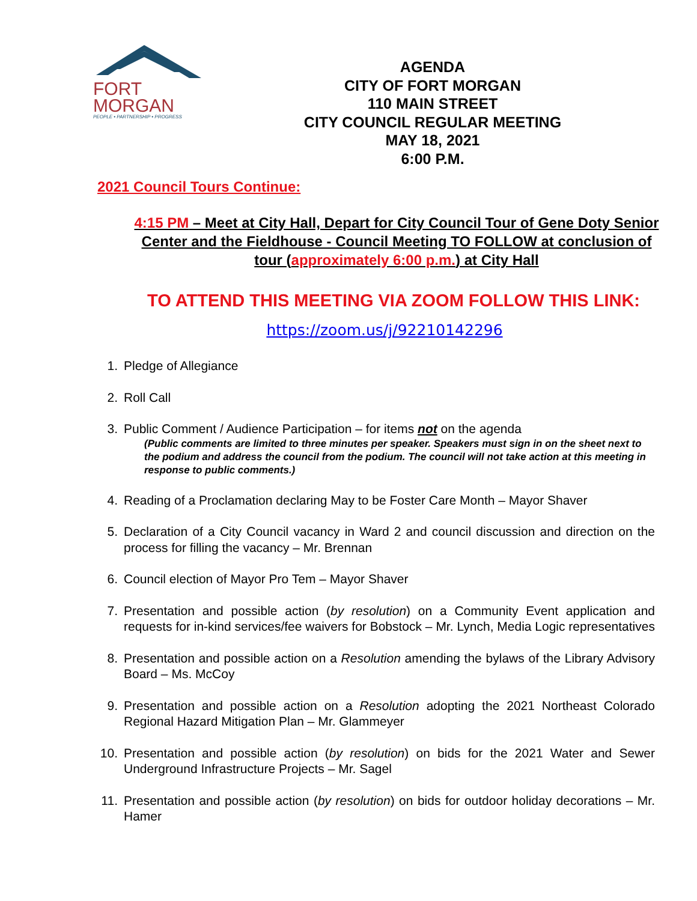FORT
MORGAN
PEOPLE • PARTNERSHIP • PROGRESS
AGENDA
CITY OF FORT MORGAN
110 MAIN STREET
CITY COUNCIL REGULAR MEETING
MAY 18, 2021
6:00 P.M.
2021 Council Tours Continue:
4:15 PM – Meet at City Hall, Depart for City Council Tour of Gene Doty Senior Center and the Fieldhouse - Council Meeting TO FOLLOW at conclusion of tour (approximately 6:00 p.m.) at City Hall
TO ATTEND THIS MEETING VIA ZOOM FOLLOW THIS LINK:
https://zoom.us/j/92210142296
1. Pledge of Allegiance
2. Roll Call
3. Public Comment / Audience Participation – for items not on the agenda
(Public comments are limited to three minutes per speaker. Speakers must sign in on the sheet next to the podium and address the council from the podium. The council will not take action at this meeting in response to public comments.)
4. Reading of a Proclamation declaring May to be Foster Care Month – Mayor Shaver
5. Declaration of a City Council vacancy in Ward 2 and council discussion and direction on the process for filling the vacancy – Mr. Brennan
6. Council election of Mayor Pro Tem – Mayor Shaver
7. Presentation and possible action (by resolution) on a Community Event application and requests for in-kind services/fee waivers for Bobstock – Mr. Lynch, Media Logic representatives
8. Presentation and possible action on a Resolution amending the bylaws of the Library Advisory Board – Ms. McCoy
9. Presentation and possible action on a Resolution adopting the 2021 Northeast Colorado Regional Hazard Mitigation Plan – Mr. Glammeyer
10. Presentation and possible action (by resolution) on bids for the 2021 Water and Sewer Underground Infrastructure Projects – Mr. Sagel
11. Presentation and possible action (by resolution) on bids for outdoor holiday decorations – Mr. Hamer